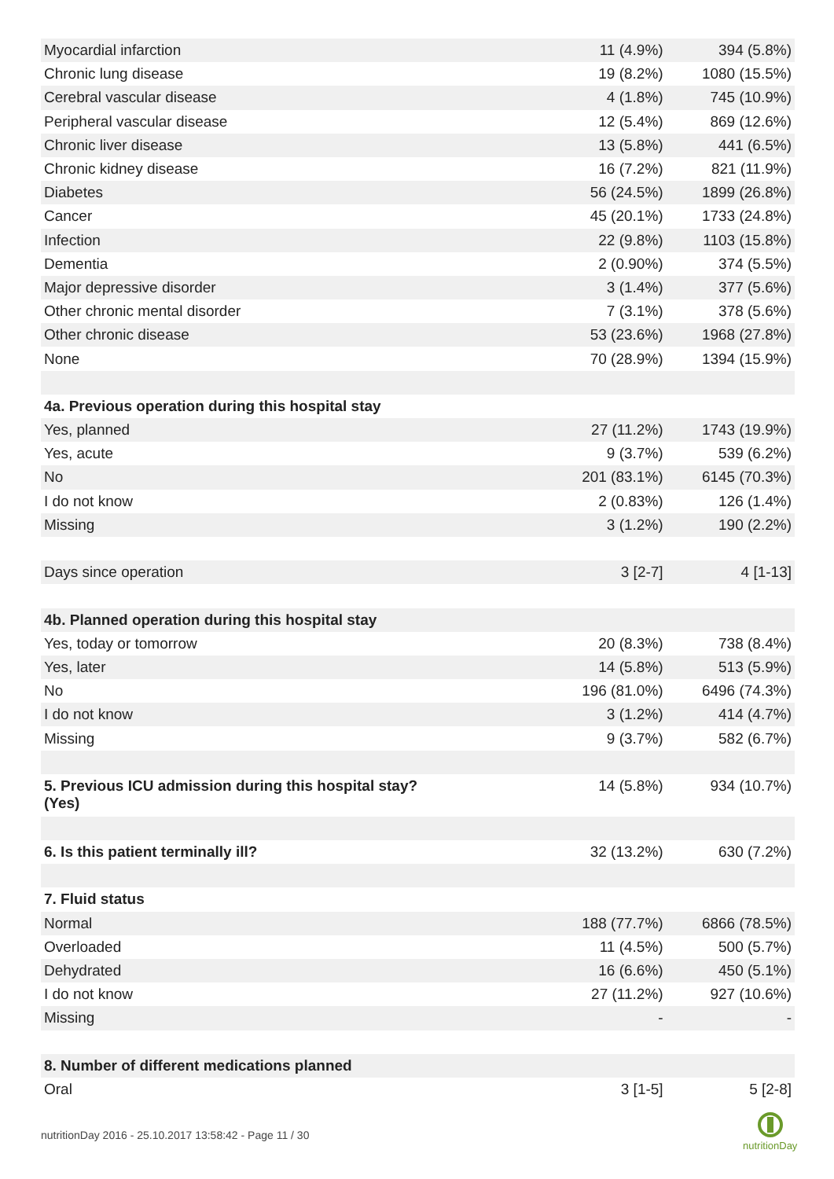| Myocardial infarction | 11 (4.9%) | 394 (5.8%) |
| Chronic lung disease | 19 (8.2%) | 1080 (15.5%) |
| Cerebral vascular disease | 4 (1.8%) | 745 (10.9%) |
| Peripheral vascular disease | 12 (5.4%) | 869 (12.6%) |
| Chronic liver disease | 13 (5.8%) | 441 (6.5%) |
| Chronic kidney disease | 16 (7.2%) | 821 (11.9%) |
| Diabetes | 56 (24.5%) | 1899 (26.8%) |
| Cancer | 45 (20.1%) | 1733 (24.8%) |
| Infection | 22 (9.8%) | 1103 (15.8%) |
| Dementia | 2 (0.90%) | 374 (5.5%) |
| Major depressive disorder | 3 (1.4%) | 377 (5.6%) |
| Other chronic mental disorder | 7 (3.1%) | 378 (5.6%) |
| Other chronic disease | 53 (23.6%) | 1968 (27.8%) |
| None | 70 (28.9%) | 1394 (15.9%) |
| 4a. Previous operation during this hospital stay | | |
| Yes, planned | 27 (11.2%) | 1743 (19.9%) |
| Yes, acute | 9 (3.7%) | 539 (6.2%) |
| No | 201 (83.1%) | 6145 (70.3%) |
| I do not know | 2 (0.83%) | 126 (1.4%) |
| Missing | 3 (1.2%) | 190 (2.2%) |
| Days since operation | 3 [2-7] | 4 [1-13] |
| 4b. Planned operation during this hospital stay | | |
| Yes, today or tomorrow | 20 (8.3%) | 738 (8.4%) |
| Yes, later | 14 (5.8%) | 513 (5.9%) |
| No | 196 (81.0%) | 6496 (74.3%) |
| I do not know | 3 (1.2%) | 414 (4.7%) |
| Missing | 9 (3.7%) | 582 (6.7%) |
| 5. Previous ICU admission during this hospital stay? (Yes) | 14 (5.8%) | 934 (10.7%) |
| 6. Is this patient terminally ill? | 32 (13.2%) | 630 (7.2%) |
| 7. Fluid status | | |
| Normal | 188 (77.7%) | 6866 (78.5%) |
| Overloaded | 11 (4.5%) | 500 (5.7%) |
| Dehydrated | 16 (6.6%) | 450 (5.1%) |
| I do not know | 27 (11.2%) | 927 (10.6%) |
| Missing | - | - |
| 8. Number of different medications planned | | |
| Oral | 3 [1-5] | 5 [2-8] |
nutritionDay 2016 - 25.10.2017 13:58:42 - Page 11 / 30
nutritionDay